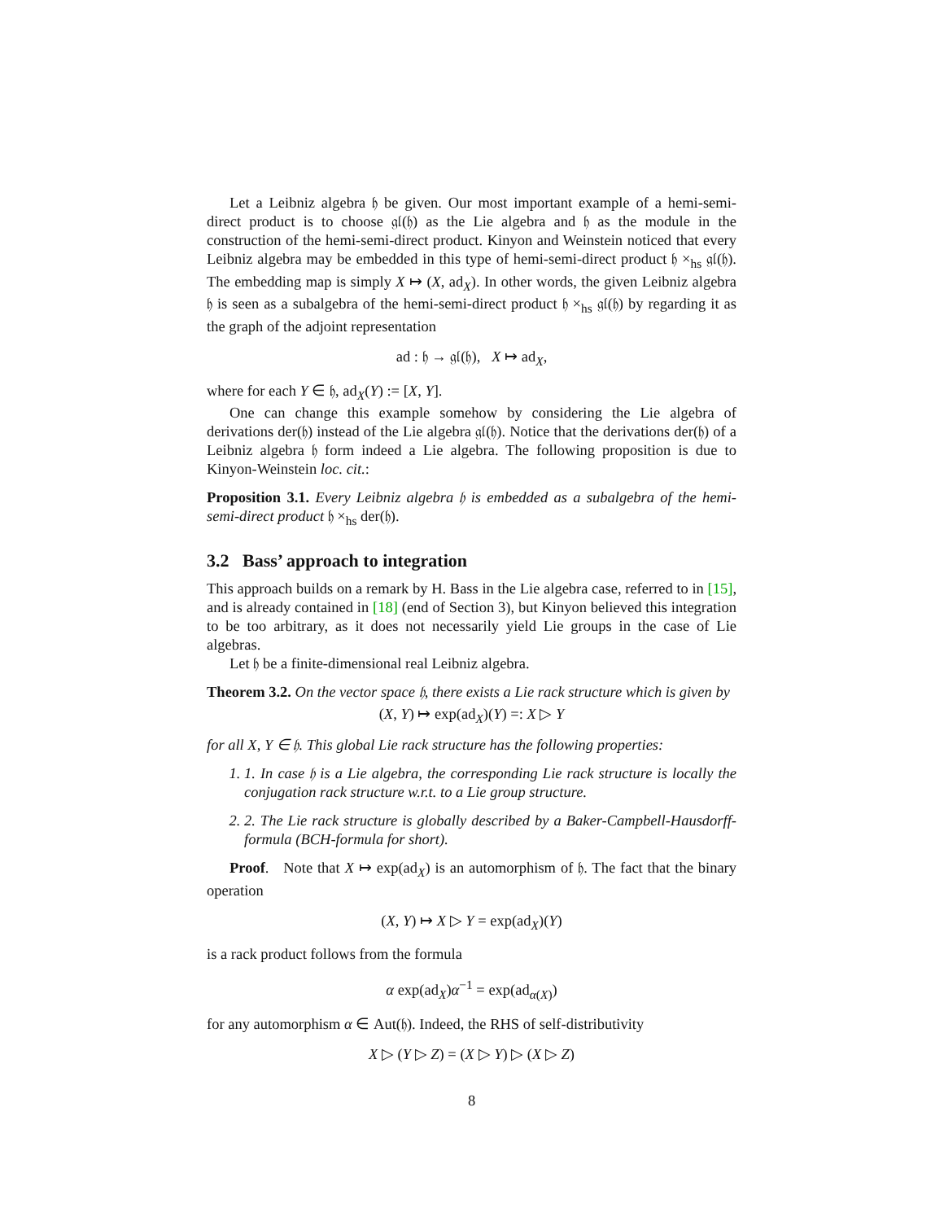Let a Leibniz algebra 𝔥 be given. Our most important example of a hemi-semi-direct product is to choose 𝔤𝔩(𝔥) as the Lie algebra and 𝔥 as the module in the construction of the hemi-semi-direct product. Kinyon and Weinstein noticed that every Leibniz algebra may be embedded in this type of hemi-semi-direct product 𝔥 ×<sub>hs</sub> 𝔤𝔩(𝔥). The embedding map is simply X ↦ (X, ad<sub>X</sub>). In other words, the given Leibniz algebra 𝔥 is seen as a subalgebra of the hemi-semi-direct product 𝔥 ×<sub>hs</sub> 𝔤𝔩(𝔥) by regarding it as the graph of the adjoint representation
ad : 𝔥 → 𝔤𝔩(𝔥), X ↦ ad<sub>X</sub>,
where for each Y ∈ 𝔥, ad<sub>X</sub>(Y) := [X, Y].
One can change this example somehow by considering the Lie algebra of derivations der(𝔥) instead of the Lie algebra 𝔤𝔩(𝔥). Notice that the derivations der(𝔥) of a Leibniz algebra 𝔥 form indeed a Lie algebra. The following proposition is due to Kinyon-Weinstein loc. cit.:
Proposition 3.1. Every Leibniz algebra 𝔥 is embedded as a subalgebra of the hemi-semi-direct product 𝔥 ×<sub>hs</sub> der(𝔥).
3.2 Bass’ approach to integration
This approach builds on a remark by H. Bass in the Lie algebra case, referred to in [15], and is already contained in [18] (end of Section 3), but Kinyon believed this integration to be too arbitrary, as it does not necessarily yield Lie groups in the case of Lie algebras.
Let 𝔥 be a finite-dimensional real Leibniz algebra.
Theorem 3.2. On the vector space 𝔥, there exists a Lie rack structure which is given by
(X, Y) ↦ exp(ad<sub>X</sub>)(Y) =: X ▷ Y
for all X, Y ∈ 𝔥. This global Lie rack structure has the following properties:
1. 1. In case 𝔥 is a Lie algebra, the corresponding Lie rack structure is locally the conjugation rack structure w.r.t. to a Lie group structure.
2. 2. The Lie rack structure is globally described by a Baker-Campbell-Hausdorff-formula (BCH-formula for short).
Proof. Note that X ↦ exp(ad<sub>X</sub>) is an automorphism of 𝔥. The fact that the binary operation
(X, Y) ↦ X ▷ Y = exp(ad<sub>X</sub>)(Y)
is a rack product follows from the formula
α exp(ad<sub>X</sub>)α<sup>−1</sup> = exp(ad<sub>α(X)</sub>)
for any automorphism α ∈ Aut(𝔥). Indeed, the RHS of self-distributivity
X ▷ (Y ▷ Z) = (X ▷ Y) ▷ (X ▷ Z)
8